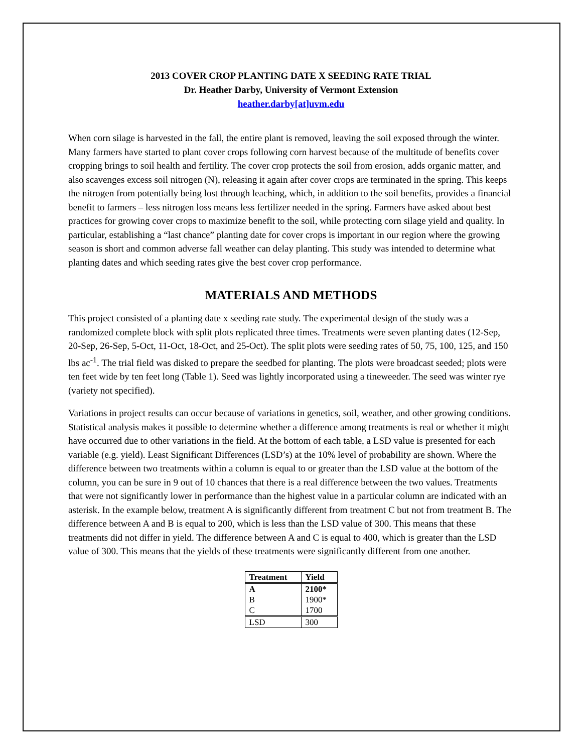2013 COVER CROP PLANTING DATE X SEEDING RATE TRIAL
Dr. Heather Darby, University of Vermont Extension
heather.darby[at]uvm.edu
When corn silage is harvested in the fall, the entire plant is removed, leaving the soil exposed through the winter. Many farmers have started to plant cover crops following corn harvest because of the multitude of benefits cover cropping brings to soil health and fertility. The cover crop protects the soil from erosion, adds organic matter, and also scavenges excess soil nitrogen (N), releasing it again after cover crops are terminated in the spring. This keeps the nitrogen from potentially being lost through leaching, which, in addition to the soil benefits, provides a financial benefit to farmers – less nitrogen loss means less fertilizer needed in the spring. Farmers have asked about best practices for growing cover crops to maximize benefit to the soil, while protecting corn silage yield and quality. In particular, establishing a “last chance” planting date for cover crops is important in our region where the growing season is short and common adverse fall weather can delay planting. This study was intended to determine what planting dates and which seeding rates give the best cover crop performance.
MATERIALS AND METHODS
This project consisted of a planting date x seeding rate study. The experimental design of the study was a randomized complete block with split plots replicated three times. Treatments were seven planting dates (12-Sep, 20-Sep, 26-Sep, 5-Oct, 11-Oct, 18-Oct, and 25-Oct). The split plots were seeding rates of 50, 75, 100, 125, and 150 lbs ac<sup>-1</sup>. The trial field was disked to prepare the seedbed for planting. The plots were broadcast seeded; plots were ten feet wide by ten feet long (Table 1). Seed was lightly incorporated using a tineweeder. The seed was winter rye (variety not specified).
Variations in project results can occur because of variations in genetics, soil, weather, and other growing conditions. Statistical analysis makes it possible to determine whether a difference among treatments is real or whether it might have occurred due to other variations in the field. At the bottom of each table, a LSD value is presented for each variable (e.g. yield). Least Significant Differences (LSD’s) at the 10% level of probability are shown. Where the difference between two treatments within a column is equal to or greater than the LSD value at the bottom of the column, you can be sure in 9 out of 10 chances that there is a real difference between the two values. Treatments that were not significantly lower in performance than the highest value in a particular column are indicated with an asterisk. In the example below, treatment A is significantly different from treatment C but not from treatment B. The difference between A and B is equal to 200, which is less than the LSD value of 300. This means that these treatments did not differ in yield. The difference between A and C is equal to 400, which is greater than the LSD value of 300. This means that the yields of these treatments were significantly different from one another.
| Treatment | Yield |
| --- | --- |
| A | 2100* |
| B | 1900* |
| C | 1700 |
| LSD | 300 |